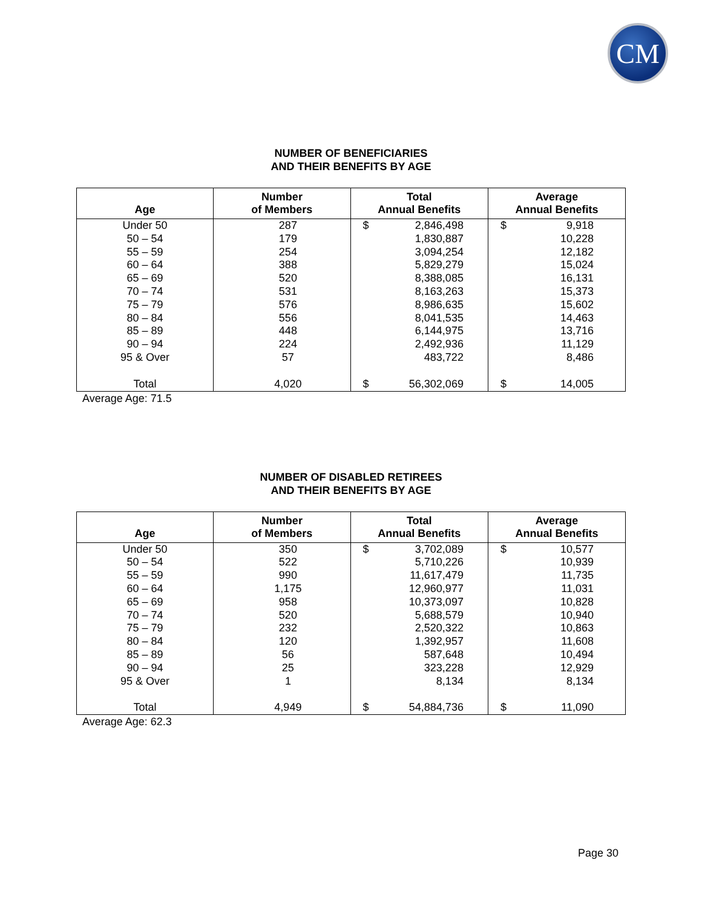CM
NUMBER OF BENEFICIARIES
AND THEIR BENEFITS BY AGE
| Age | Number of Members | Total Annual Benefits | Average Annual Benefits |
| --- | --- | --- | --- |
| Under 50 | 287 | $ 2,846,498 | $ 9,918 |
| 50 – 54 | 179 | 1,830,887 | 10,228 |
| 55 – 59 | 254 | 3,094,254 | 12,182 |
| 60 – 64 | 388 | 5,829,279 | 15,024 |
| 65 – 69 | 520 | 8,388,085 | 16,131 |
| 70 – 74 | 531 | 8,163,263 | 15,373 |
| 75 – 79 | 576 | 8,986,635 | 15,602 |
| 80 – 84 | 556 | 8,041,535 | 14,463 |
| 85 – 89 | 448 | 6,144,975 | 13,716 |
| 90 – 94 | 224 | 2,492,936 | 11,129 |
| 95 & Over | 57 | 483,722 | 8,486 |
| Total | 4,020 | $ 56,302,069 | $ 14,005 |
Average Age: 71.5
NUMBER OF DISABLED RETIREES
AND THEIR BENEFITS BY AGE
| Age | Number of Members | Total Annual Benefits | Average Annual Benefits |
| --- | --- | --- | --- |
| Under 50 | 350 | $ 3,702,089 | $ 10,577 |
| 50 – 54 | 522 | 5,710,226 | 10,939 |
| 55 – 59 | 990 | 11,617,479 | 11,735 |
| 60 – 64 | 1,175 | 12,960,977 | 11,031 |
| 65 – 69 | 958 | 10,373,097 | 10,828 |
| 70 – 74 | 520 | 5,688,579 | 10,940 |
| 75 – 79 | 232 | 2,520,322 | 10,863 |
| 80 – 84 | 120 | 1,392,957 | 11,608 |
| 85 – 89 | 56 | 587,648 | 10,494 |
| 90 – 94 | 25 | 323,228 | 12,929 |
| 95 & Over | 1 | 8,134 | 8,134 |
| Total | 4,949 | $ 54,884,736 | $ 11,090 |
Average Age: 62.3
Page 30